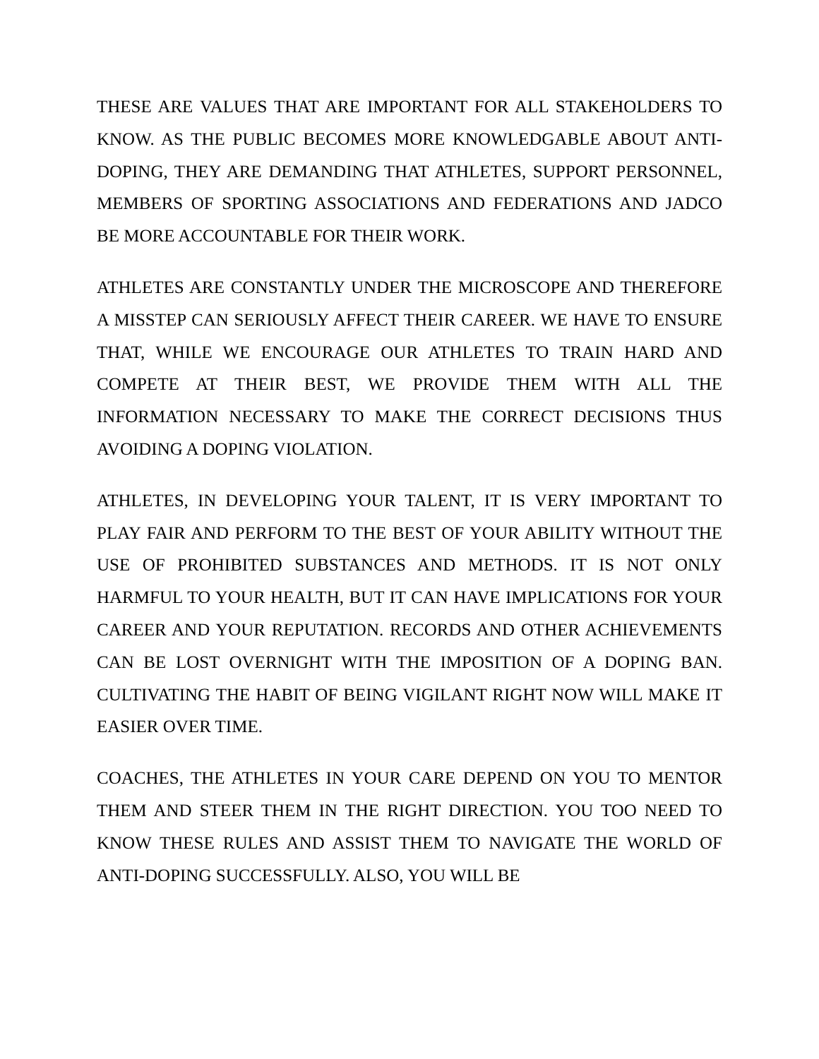THESE ARE VALUES THAT ARE IMPORTANT FOR ALL STAKEHOLDERS TO KNOW. AS THE PUBLIC BECOMES MORE KNOWLEDGABLE ABOUT ANTI-DOPING, THEY ARE DEMANDING THAT ATHLETES, SUPPORT PERSONNEL, MEMBERS OF SPORTING ASSOCIATIONS AND FEDERATIONS AND JADCO BE MORE ACCOUNTABLE FOR THEIR WORK.
ATHLETES ARE CONSTANTLY UNDER THE MICROSCOPE AND THEREFORE A MISSTEP CAN SERIOUSLY AFFECT THEIR CAREER. WE HAVE TO ENSURE THAT, WHILE WE ENCOURAGE OUR ATHLETES TO TRAIN HARD AND COMPETE AT THEIR BEST, WE PROVIDE THEM WITH ALL THE INFORMATION NECESSARY TO MAKE THE CORRECT DECISIONS THUS AVOIDING A DOPING VIOLATION.
ATHLETES, IN DEVELOPING YOUR TALENT, IT IS VERY IMPORTANT TO PLAY FAIR AND PERFORM TO THE BEST OF YOUR ABILITY WITHOUT THE USE OF PROHIBITED SUBSTANCES AND METHODS. IT IS NOT ONLY HARMFUL TO YOUR HEALTH, BUT IT CAN HAVE IMPLICATIONS FOR YOUR CAREER AND YOUR REPUTATION. RECORDS AND OTHER ACHIEVEMENTS CAN BE LOST OVERNIGHT WITH THE IMPOSITION OF A DOPING BAN. CULTIVATING THE HABIT OF BEING VIGILANT RIGHT NOW WILL MAKE IT EASIER OVER TIME.
COACHES, THE ATHLETES IN YOUR CARE DEPEND ON YOU TO MENTOR THEM AND STEER THEM IN THE RIGHT DIRECTION. YOU TOO NEED TO KNOW THESE RULES AND ASSIST THEM TO NAVIGATE THE WORLD OF ANTI-DOPING SUCCESSFULLY. ALSO, YOU WILL BE